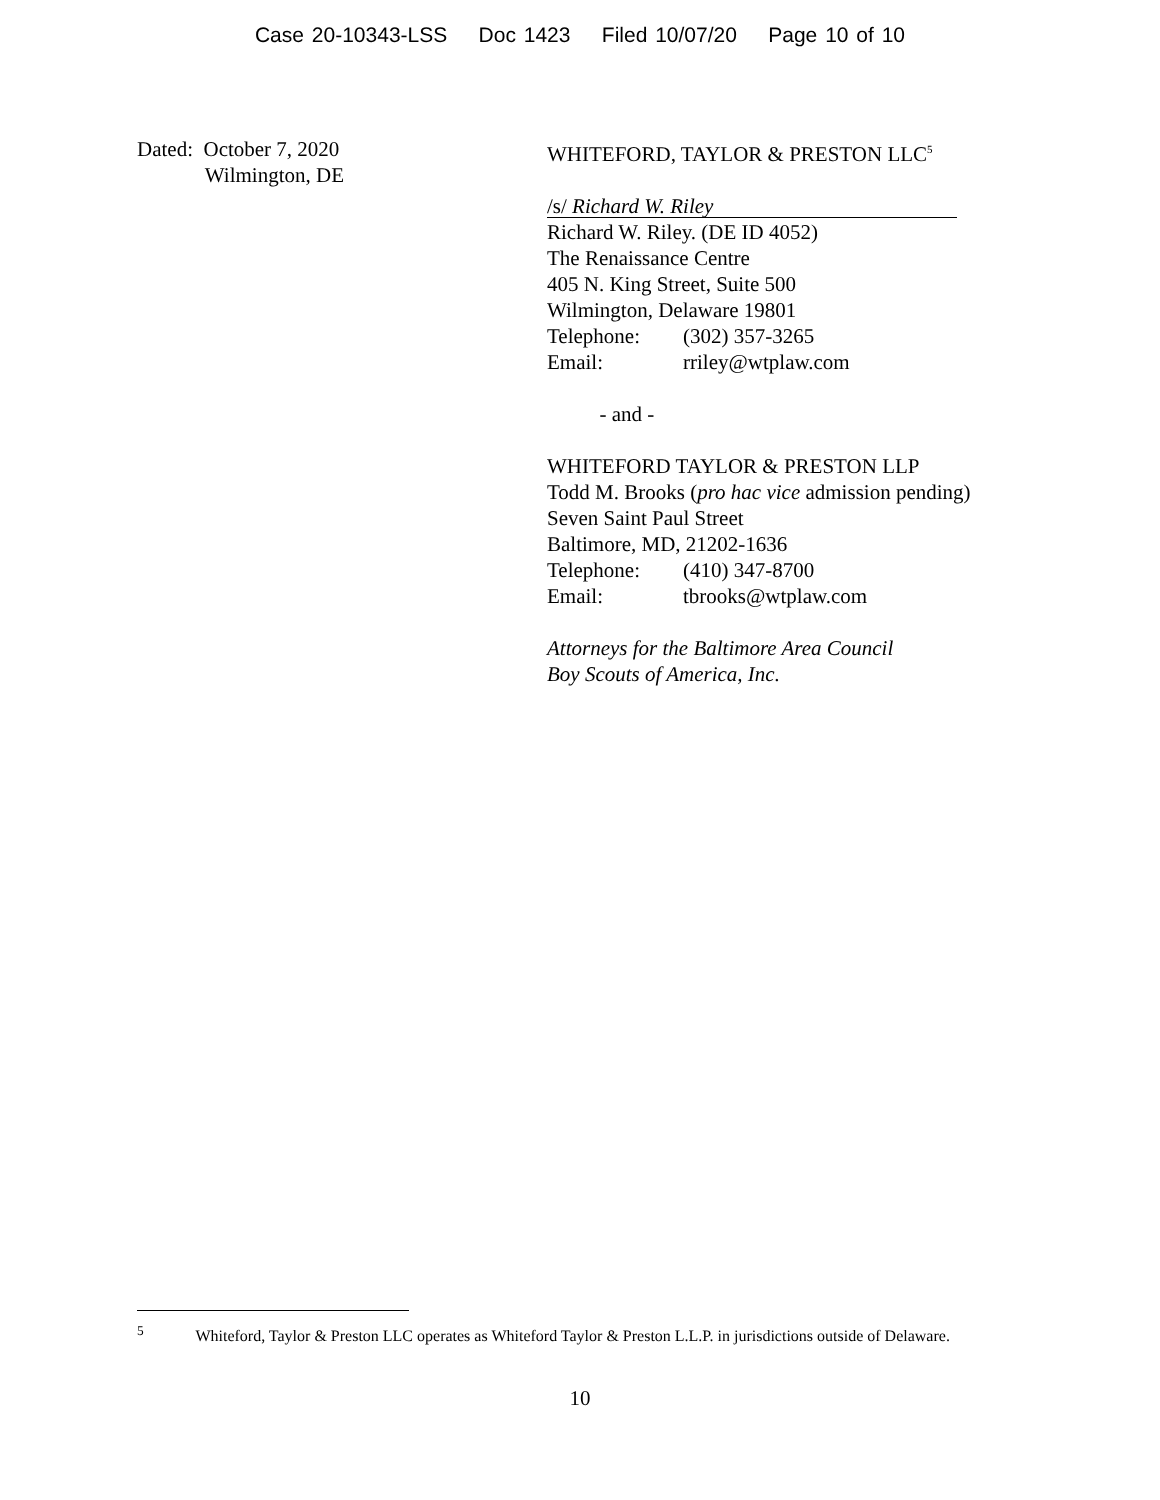Case 20-10343-LSS Doc 1423 Filed 10/07/20 Page 10 of 10
Dated: October 7, 2020
Wilmington, DE
WHITEFORD, TAYLOR & PRESTON LLC<sup>5</sup>
/s/ Richard W. Riley
Richard W. Riley. (DE ID 4052)
The Renaissance Centre
405 N. King Street, Suite 500
Wilmington, Delaware 19801
Telephone: (302) 357-3265
Email: rriley@wtplaw.com
- and -
WHITEFORD TAYLOR & PRESTON LLP
Todd M. Brooks (pro hac vice admission pending)
Seven Saint Paul Street
Baltimore, MD, 21202-1636
Telephone: (410) 347-8700
Email: tbrooks@wtplaw.com
Attorneys for the Baltimore Area Council
Boy Scouts of America, Inc.
<sup>5</sup> Whiteford, Taylor & Preston LLC operates as Whiteford Taylor & Preston L.L.P. in jurisdictions outside of Delaware.
10